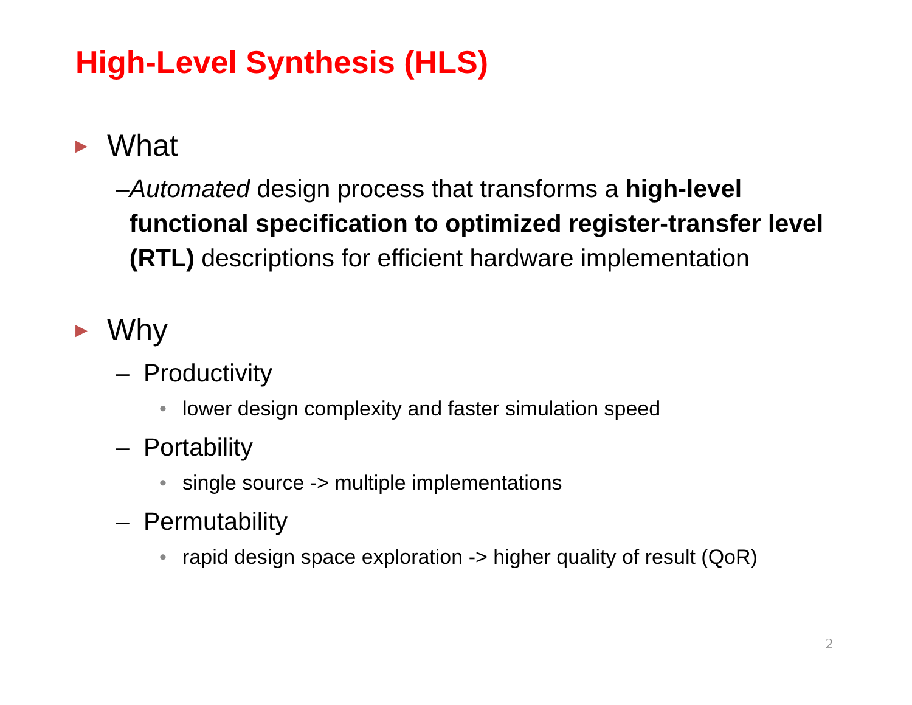High-Level Synthesis (HLS)
▶ What
– Automated design process that transforms a high-level functional specification to optimized register-transfer level (RTL) descriptions for efficient hardware implementation
▶ Why
– Productivity
• lower design complexity and faster simulation speed
– Portability
• single source -> multiple implementations
– Permutability
• rapid design space exploration -> higher quality of result (QoR)
2